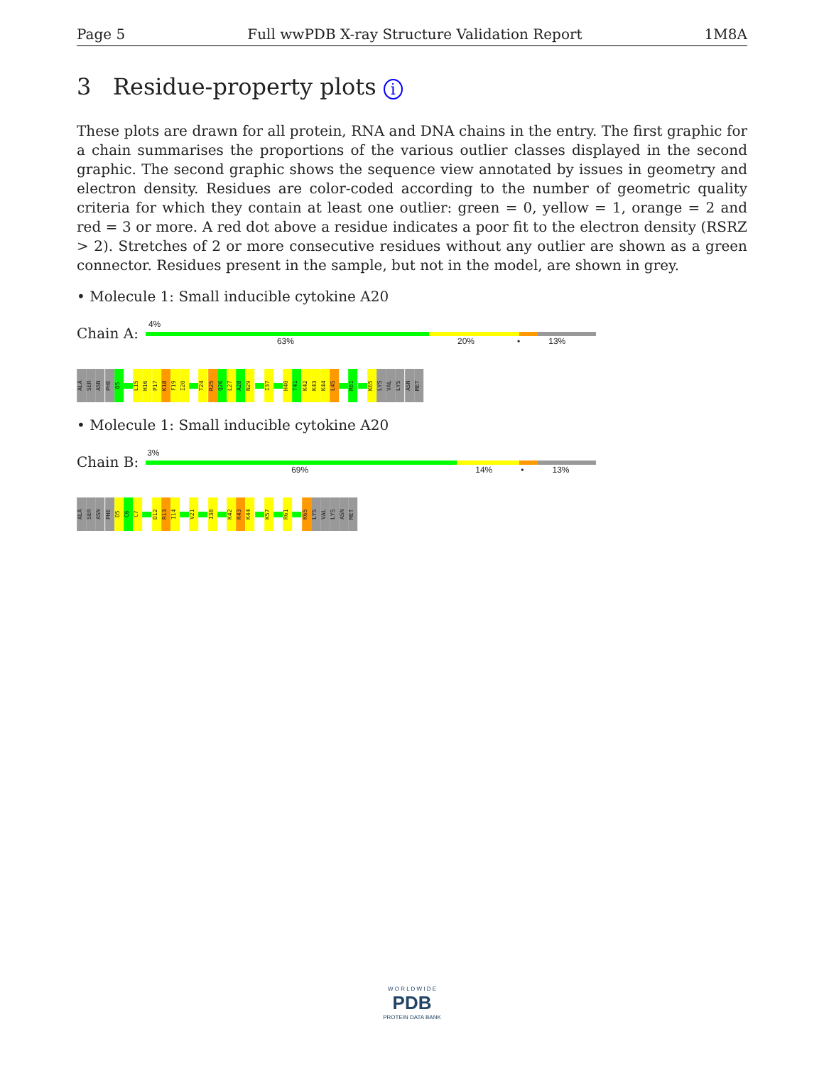Page 5 Full wwPDB X-ray Structure Validation Report 1M8A
3 Residue-property plots i
These plots are drawn for all protein, RNA and DNA chains in the entry. The first graphic for a chain summarises the proportions of the various outlier classes displayed in the second graphic. The second graphic shows the sequence view annotated by issues in geometry and electron density. Residues are color-coded according to the number of geometric quality criteria for which they contain at least one outlier: green = 0, yellow = 1, orange = 2 and red = 3 or more. A red dot above a residue indicates a poor fit to the electron density (RSRZ > 2). Stretches of 2 or more consecutive residues without any outlier are shown as a green connector. Residues present in the sample, but not in the model, are shown in grey.
• Molecule 1: Small inducible cytokine A20
Chain A:
4%
63% 20% • 13%
ALA
SER
ASN
PHE
D5
L15
H16
P17
K18
F19
I20
T24
R25
Q26
L27
A28
N29
I37
H40
T41
K42
K43
K44
L45
R61
K65
LYS
VAL
LYS
ASN
MET
• Molecule 1: Small inducible cytokine A20
Chain B:
3%
69% 14% • 13%
ALA
SER
ASN
PHE
D5
C6
C7
D12
R13
I14
V21
I38
K42
K43
K44
K57
R61
K65
LYS
VAL
LYS
ASN
MET
W O R L D W I D E
PDB
PROTEIN DATA BANK